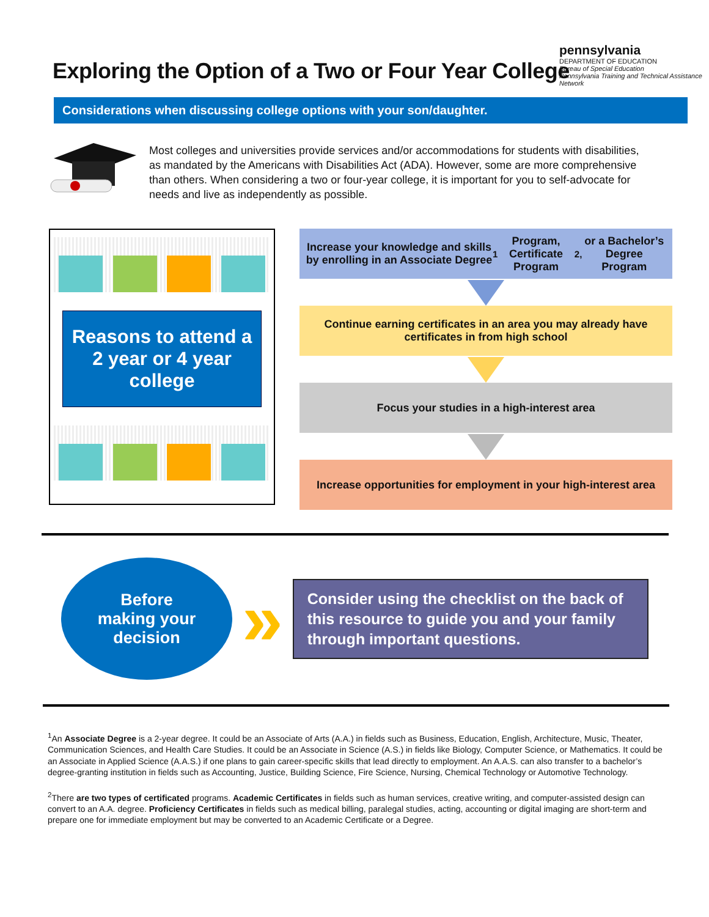pennsylvania
DEPARTMENT OF EDUCATION
Bureau of Special Education
Pennsylvania Training and Technical Assistance Network
Exploring the Option of a Two or Four Year College
Considerations when discussing college options with your son/daughter.
Most colleges and universities provide services and/or accommodations for students with disabilities, as mandated by the Americans with Disabilities Act (ADA). However, some are more comprehensive than others. When considering a two or four-year college, it is important for you to self-advocate for needs and live as independently as possible.
Reasons to attend a 2 year or 4 year college
Increase your knowledge and skills by enrolling in an Associate Degree<sup>1</sup> Program, Certificate Program<sup>2,</sup> or a Bachelor’s Degree Program
Continue earning certificates in an area you may already have certificates in from high school
Focus your studies in a high-interest area
Increase opportunities for employment in your high-interest area
Before
making your
decision
»
Consider using the checklist on the back of this resource to guide you and your family through important questions.
<sup>1</sup> An Associate Degree is a 2-year degree. It could be an Associate of Arts (A.A.) in fields such as Business, Education, English, Architecture, Music, Theater, Communication Sciences, and Health Care Studies. It could be an Associate in Science (A.S.) in fields like Biology, Computer Science, or Mathematics. It could be an Associate in Applied Science (A.A.S.) if one plans to gain career-specific skills that lead directly to employment. An A.A.S. can also transfer to a bachelor’s degree-granting institution in fields such as Accounting, Justice, Building Science, Fire Science, Nursing, Chemical Technology or Automotive Technology.
<sup>2</sup> There are two types of certificated programs. Academic Certificates in fields such as human services, creative writing, and computer-assisted design can convert to an A.A. degree. Proficiency Certificates in fields such as medical billing, paralegal studies, acting, accounting or digital imaging are short-term and prepare one for immediate employment but may be converted to an Academic Certificate or a Degree.